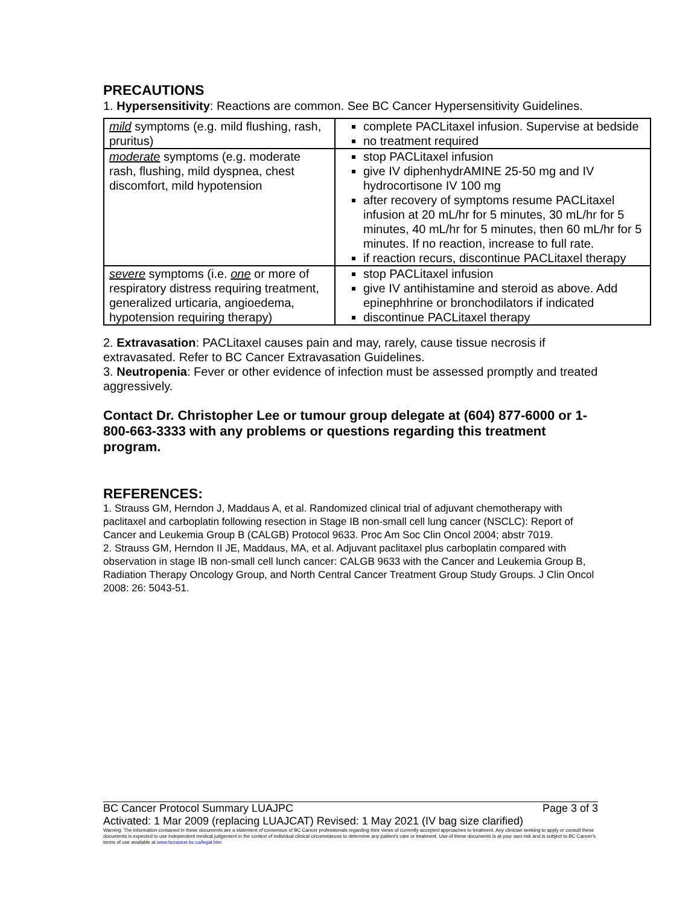PRECAUTIONS
1. Hypersensitivity: Reactions are common. See BC Cancer Hypersensitivity Guidelines.
| mild symptoms (e.g. mild flushing, rash, pruritus) | complete PACLitaxel infusion. Supervise at bedside no treatment required |
| moderate symptoms (e.g. moderate rash, flushing, mild dyspnea, chest discomfort, mild hypotension | stop PACLitaxel infusion give IV diphenhydrAMINE 25-50 mg and IV hydrocortisone IV 100 mg after recovery of symptoms resume PACLitaxel infusion at 20 mL/hr for 5 minutes, 30 mL/hr for 5 minutes, 40 mL/hr for 5 minutes, then 60 mL/hr for 5 minutes. If no reaction, increase to full rate. if reaction recurs, discontinue PACLitaxel therapy |
| severe symptoms (i.e. one or more of respiratory distress requiring treatment, generalized urticaria, angioedema, hypotension requiring therapy) | stop PACLitaxel infusion give IV antihistamine and steroid as above. Add epinephhrine or bronchodilators if indicated discontinue PACLitaxel therapy |
2. Extravasation: PACLitaxel causes pain and may, rarely, cause tissue necrosis if extravasated. Refer to BC Cancer Extravasation Guidelines.
3. Neutropenia: Fever or other evidence of infection must be assessed promptly and treated aggressively.
Contact Dr. Christopher Lee or tumour group delegate at (604) 877-6000 or 1-800-663-3333 with any problems or questions regarding this treatment program.
REFERENCES:
1. Strauss GM, Herndon J, Maddaus A, et al. Randomized clinical trial of adjuvant chemotherapy with paclitaxel and carboplatin following resection in Stage IB non-small cell lung cancer (NSCLC): Report of Cancer and Leukemia Group B (CALGB) Protocol 9633. Proc Am Soc Clin Oncol 2004; abstr 7019.
2. Strauss GM, Herndon II JE, Maddaus, MA, et al. Adjuvant paclitaxel plus carboplatin compared with observation in stage IB non-small cell lunch cancer: CALGB 9633 with the Cancer and Leukemia Group B, Radiation Therapy Oncology Group, and North Central Cancer Treatment Group Study Groups. J Clin Oncol 2008: 26: 5043-51.
BC Cancer Protocol Summary LUAJPC Page 3 of 3
Activated: 1 Mar 2009 (replacing LUAJCAT) Revised: 1 May 2021 (IV bag size clarified)
Warning: The information contained in these documents are a statement of consensus of BC Cancer professionals regarding their views of currently accepted approaches to treatment. Any clinician seeking to apply or consult these documents is expected to use independent medical judgement in the context of individual clinical circumstances to determine any patient's care or treatment. Use of these documents is at your own risk and is subject to BC Cancer's terms of use available at www.bccancer.bc.ca/legal.htm